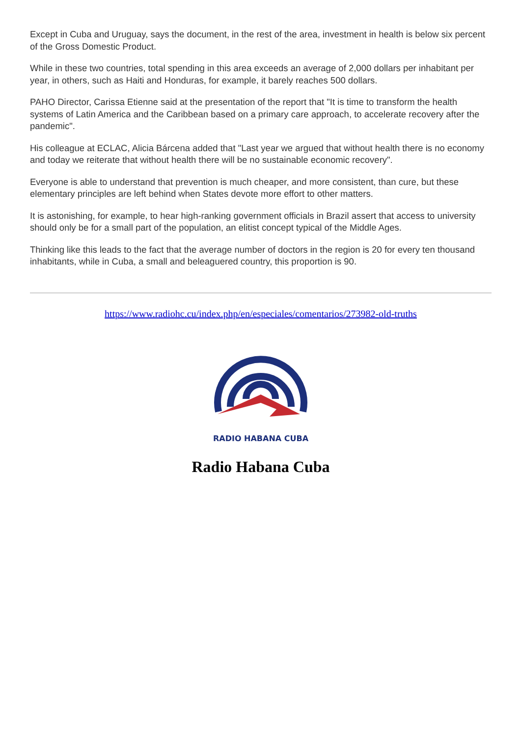Except in Cuba and Uruguay, says the document, in the rest of the area, investment in health is below six percent of the Gross Domestic Product.
While in these two countries, total spending in this area exceeds an average of 2,000 dollars per inhabitant per year, in others, such as Haiti and Honduras, for example, it barely reaches 500 dollars.
PAHO Director, Carissa Etienne said at the presentation of the report that "It is time to transform the health systems of Latin America and the Caribbean based on a primary care approach, to accelerate recovery after the pandemic".
His colleague at ECLAC, Alicia Bárcena added that "Last year we argued that without health there is no economy and today we reiterate that without health there will be no sustainable economic recovery".
Everyone is able to understand that prevention is much cheaper, and more consistent, than cure, but these elementary principles are left behind when States devote more effort to other matters.
It is astonishing, for example, to hear high-ranking government officials in Brazil assert that access to university should only be for a small part of the population, an elitist concept typical of the Middle Ages.
Thinking like this leads to the fact that the average number of doctors in the region is 20 for every ten thousand inhabitants, while in Cuba, a small and beleaguered country, this proportion is 90.
https://www.radiohc.cu/index.php/en/especiales/comentarios/273982-old-truths
RADIO HABANA CUBA
Radio Habana Cuba